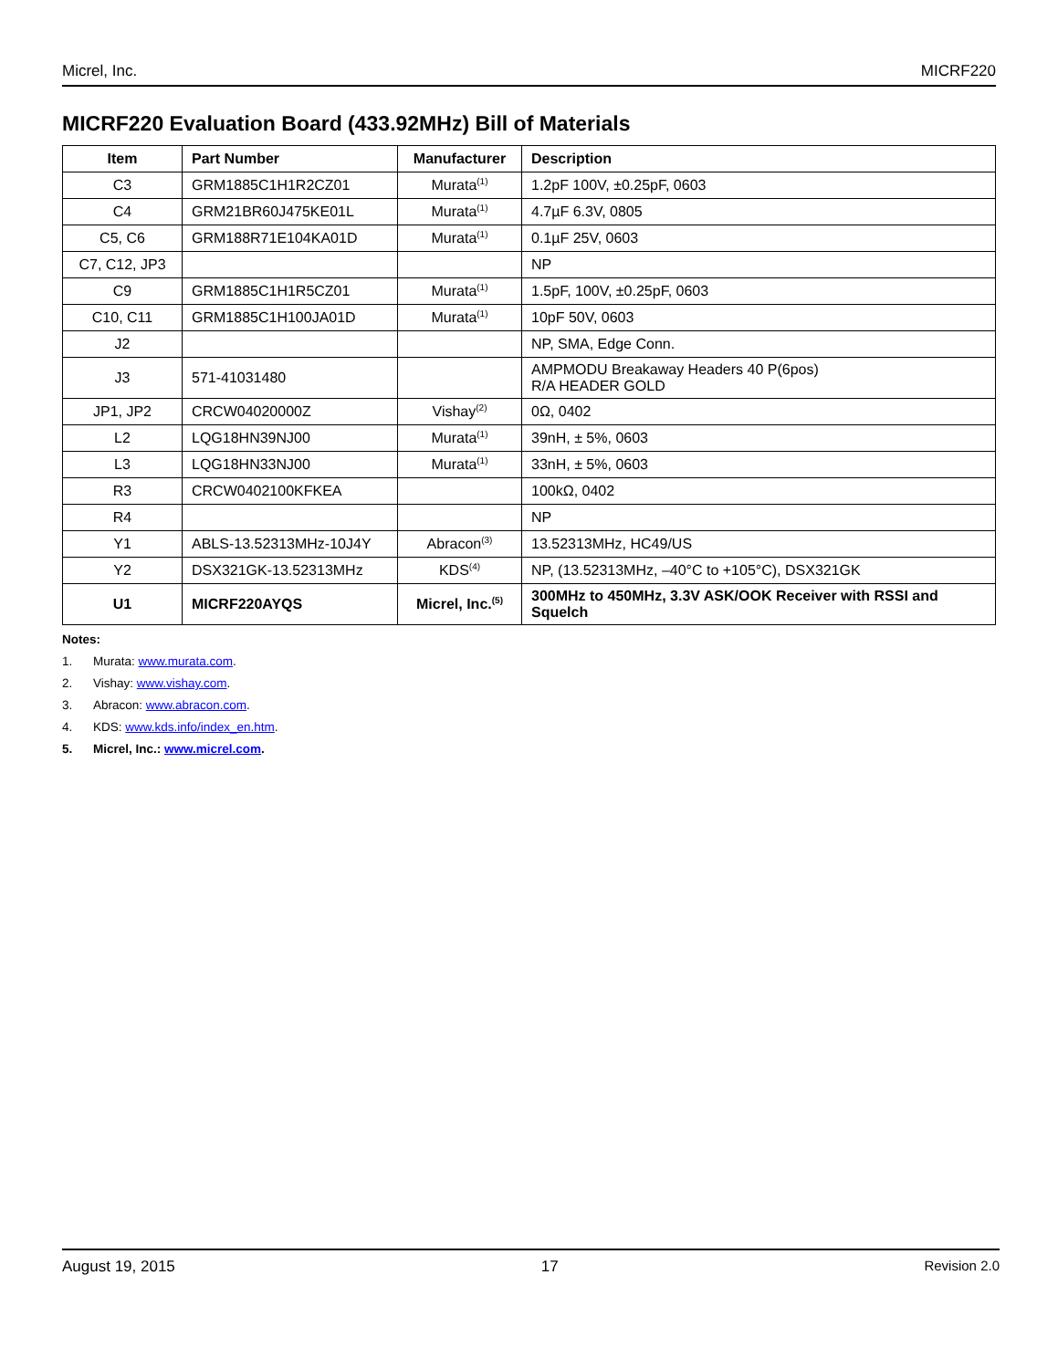Micrel, Inc. MICRF220
MICRF220 Evaluation Board (433.92MHz) Bill of Materials
| Item | Part Number | Manufacturer | Description |
| --- | --- | --- | --- |
| C3 | GRM1885C1H1R2CZ01 | Murata<sup>(1)</sup> | 1.2pF 100V, ±0.25pF, 0603 |
| C4 | GRM21BR60J475KE01L | Murata<sup>(1)</sup> | 4.7µF 6.3V, 0805 |
| C5, C6 | GRM188R71E104KA01D | Murata<sup>(1)</sup> | 0.1µF 25V, 0603 |
| C7, C12, JP3 | | | NP |
| C9 | GRM1885C1H1R5CZ01 | Murata<sup>(1)</sup> | 1.5pF, 100V, ±0.25pF, 0603 |
| C10, C11 | GRM1885C1H100JA01D | Murata<sup>(1)</sup> | 10pF 50V, 0603 |
| J2 | | | NP, SMA, Edge Conn. |
| J3 | 571-41031480 | | AMPMODU Breakaway Headers 40 P(6pos) R/A HEADER GOLD |
| JP1, JP2 | CRCW04020000Z | Vishay<sup>(2)</sup> | 0Ω, 0402 |
| L2 | LQG18HN39NJ00 | Murata<sup>(1)</sup> | 39nH, ± 5%, 0603 |
| L3 | LQG18HN33NJ00 | Murata<sup>(1)</sup> | 33nH, ± 5%, 0603 |
| R3 | CRCW0402100KFKEA | | 100kΩ, 0402 |
| R4 | | | NP |
| Y1 | ABLS-13.52313MHz-10J4Y | Abracon<sup>(3)</sup> | 13.52313MHz, HC49/US |
| Y2 | DSX321GK-13.52313MHz | KDS<sup>(4)</sup> | NP, (13.52313MHz, –40°C to +105°C), DSX321GK |
| U1 | MICRF220AYQS | Micrel, Inc.<sup>(5)</sup> | 300MHz to 450MHz, 3.3V ASK/OOK Receiver with RSSI and Squelch |
Notes:
1. Murata: www.murata.com.
2. Vishay: www.vishay.com.
3. Abracon: www.abracon.com.
4. KDS: www.kds.info/index_en.htm.
5. Micrel, Inc.: www.micrel.com.
August 19, 2015 17 Revision 2.0